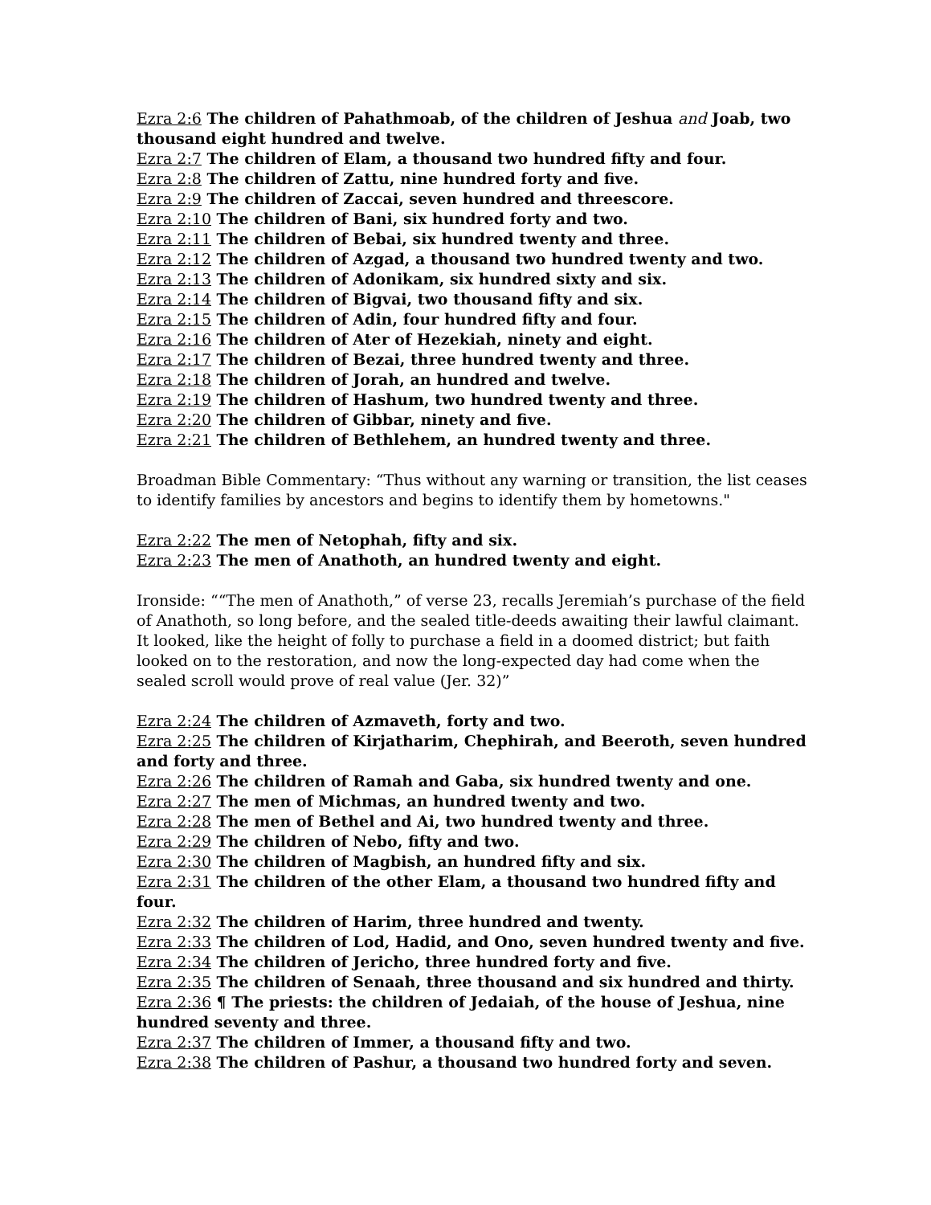Ezra 2:6 The children of Pahathmoab, of the children of Jeshua and Joab, two thousand eight hundred and twelve.
Ezra 2:7 The children of Elam, a thousand two hundred fifty and four.
Ezra 2:8 The children of Zattu, nine hundred forty and five.
Ezra 2:9 The children of Zaccai, seven hundred and threescore.
Ezra 2:10 The children of Bani, six hundred forty and two.
Ezra 2:11 The children of Bebai, six hundred twenty and three.
Ezra 2:12 The children of Azgad, a thousand two hundred twenty and two.
Ezra 2:13 The children of Adonikam, six hundred sixty and six.
Ezra 2:14 The children of Bigvai, two thousand fifty and six.
Ezra 2:15 The children of Adin, four hundred fifty and four.
Ezra 2:16 The children of Ater of Hezekiah, ninety and eight.
Ezra 2:17 The children of Bezai, three hundred twenty and three.
Ezra 2:18 The children of Jorah, an hundred and twelve.
Ezra 2:19 The children of Hashum, two hundred twenty and three.
Ezra 2:20 The children of Gibbar, ninety and five.
Ezra 2:21 The children of Bethlehem, an hundred twenty and three.
Broadman Bible Commentary: “Thus without any warning or transition, the list ceases to identify families by ancestors and begins to identify them by hometowns."
Ezra 2:22 The men of Netophah, fifty and six.
Ezra 2:23 The men of Anathoth, an hundred twenty and eight.
Ironside: ““The men of Anathoth,” of verse 23, recalls Jeremiah’s purchase of the field of Anathoth, so long before, and the sealed title-deeds awaiting their lawful claimant. It looked, like the height of folly to purchase a field in a doomed district; but faith looked on to the restoration, and now the long-expected day had come when the sealed scroll would prove of real value (Jer. 32)”
Ezra 2:24 The children of Azmaveth, forty and two.
Ezra 2:25 The children of Kirjatharim, Chephirah, and Beeroth, seven hundred and forty and three.
Ezra 2:26 The children of Ramah and Gaba, six hundred twenty and one.
Ezra 2:27 The men of Michmas, an hundred twenty and two.
Ezra 2:28 The men of Bethel and Ai, two hundred twenty and three.
Ezra 2:29 The children of Nebo, fifty and two.
Ezra 2:30 The children of Magbish, an hundred fifty and six.
Ezra 2:31 The children of the other Elam, a thousand two hundred fifty and four.
Ezra 2:32 The children of Harim, three hundred and twenty.
Ezra 2:33 The children of Lod, Hadid, and Ono, seven hundred twenty and five.
Ezra 2:34 The children of Jericho, three hundred forty and five.
Ezra 2:35 The children of Senaah, three thousand and six hundred and thirty.
Ezra 2:36 ¶ The priests: the children of Jedaiah, of the house of Jeshua, nine hundred seventy and three.
Ezra 2:37 The children of Immer, a thousand fifty and two.
Ezra 2:38 The children of Pashur, a thousand two hundred forty and seven.